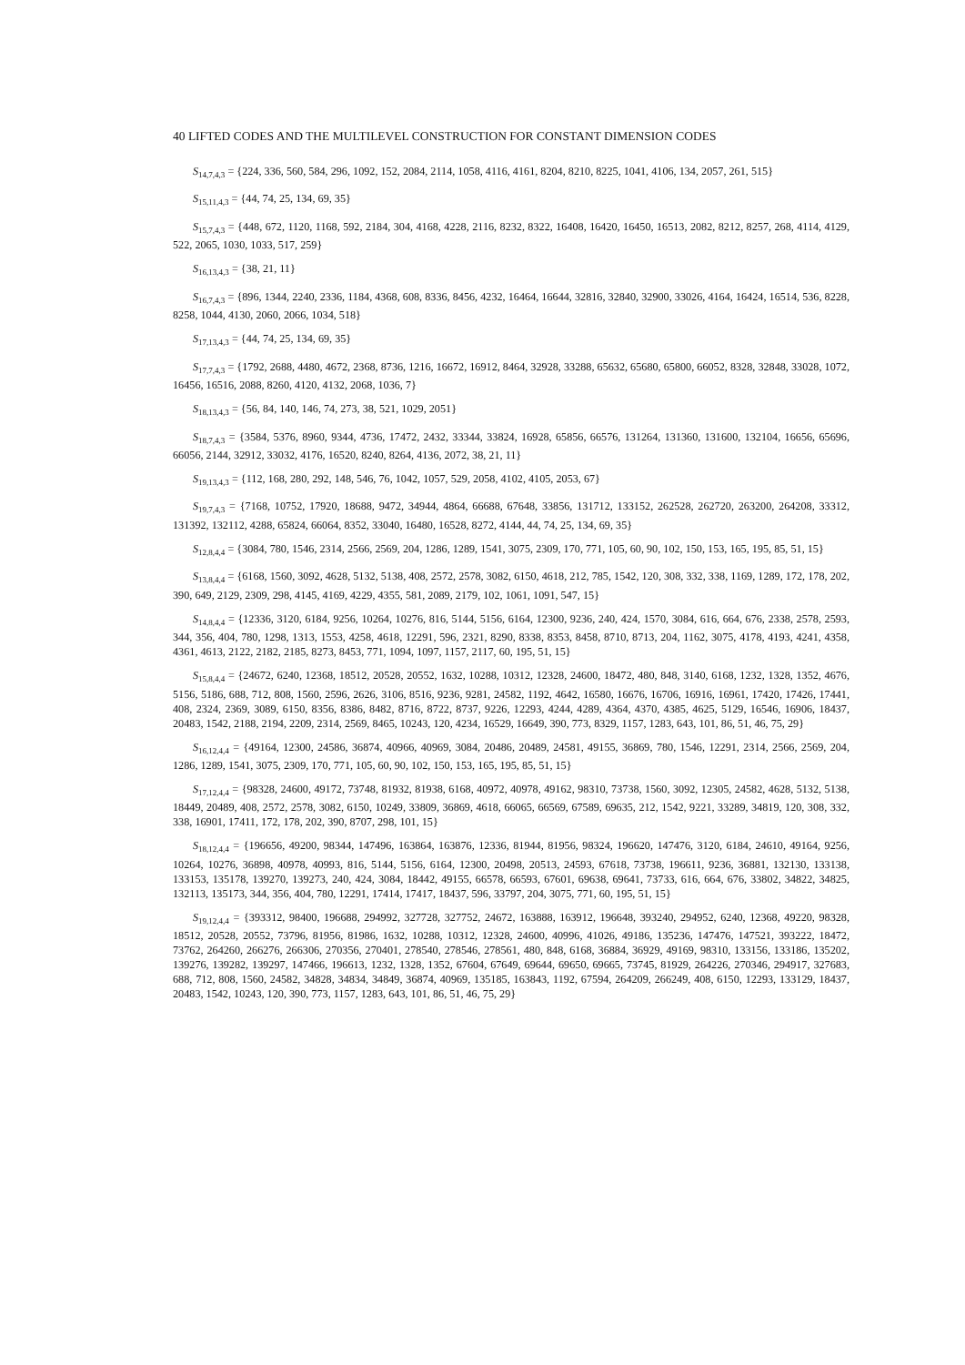40 LIFTED CODES AND THE MULTILEVEL CONSTRUCTION FOR CONSTANT DIMENSION CODES
S<sub>14,7,4,3</sub> = {224, 336, 560, 584, 296, 1092, 152, 2084, 2114, 1058, 4116, 4161, 8204, 8210, 8225, 1041, 4106, 134, 2057, 261, 515}
S<sub>15,11,4,3</sub> = {44, 74, 25, 134, 69, 35}
S<sub>15,7,4,3</sub> = {448, 672, 1120, 1168, 592, 2184, 304, 4168, 4228, 2116, 8232, 8322, 16408, 16420, 16450, 16513, 2082, 8212, 8257, 268, 4114, 4129, 522, 2065, 1030, 1033, 517, 259}
S<sub>16,13,4,3</sub> = {38, 21, 11}
S<sub>16,7,4,3</sub> = {896, 1344, 2240, 2336, 1184, 4368, 608, 8336, 8456, 4232, 16464, 16644, 32816, 32840, 32900, 33026, 4164, 16424, 16514, 536, 8228, 8258, 1044, 4130, 2060, 2066, 1034, 518}
S<sub>17,13,4,3</sub> = {44, 74, 25, 134, 69, 35}
S<sub>17,7,4,3</sub> = {1792, 2688, 4480, 4672, 2368, 8736, 1216, 16672, 16912, 8464, 32928, 33288, 65632, 65680, 65800, 66052, 8328, 32848, 33028, 1072, 16456, 16516, 2088, 8260, 4120, 4132, 2068, 1036, 7}
S<sub>18,13,4,3</sub> = {56, 84, 140, 146, 74, 273, 38, 521, 1029, 2051}
S<sub>18,7,4,3</sub> = {3584, 5376, 8960, 9344, 4736, 17472, 2432, 33344, 33824, 16928, 65856, 66576, 131264, 131360, 131600, 132104, 16656, 65696, 66056, 2144, 32912, 33032, 4176, 16520, 8240, 8264, 4136, 2072, 38, 21, 11}
S<sub>19,13,4,3</sub> = {112, 168, 280, 292, 148, 546, 76, 1042, 1057, 529, 2058, 4102, 4105, 2053, 67}
S<sub>19,7,4,3</sub> = {7168, 10752, 17920, 18688, 9472, 34944, 4864, 66688, 67648, 33856, 131712, 133152, 262528, 262720, 263200, 264208, 33312, 131392, 132112, 4288, 65824, 66064, 8352, 33040, 16480, 16528, 8272, 4144, 44, 74, 25, 134, 69, 35}
S<sub>12,8,4,4</sub> = {3084, 780, 1546, 2314, 2566, 2569, 204, 1286, 1289, 1541, 3075, 2309, 170, 771, 105, 60, 90, 102, 150, 153, 165, 195, 85, 51, 15}
S<sub>13,8,4,4</sub> = {6168, 1560, 3092, 4628, 5132, 5138, 408, 2572, 2578, 3082, 6150, 4618, 212, 785, 1542, 120, 308, 332, 338, 1169, 1289, 172, 178, 202, 390, 649, 2129, 2309, 298, 4145, 4169, 4229, 4355, 581, 2089, 2179, 102, 1061, 1091, 547, 15}
S<sub>14,8,4,4</sub> = {12336, 3120, 6184, 9256, 10264, 10276, 816, 5144, 5156, 6164, 12300, 9236, 240, 424, 1570, 3084, 616, 664, 676, 2338, 2578, 2593, 344, 356, 404, 780, 1298, 1313, 1553, 4258, 4618, 12291, 596, 2321, 8290, 8338, 8353, 8458, 8710, 8713, 204, 1162, 3075, 4178, 4193, 4241, 4358, 4361, 4613, 2122, 2182, 2185, 8273, 8453, 771, 1094, 1097, 1157, 2117, 60, 195, 51, 15}
S<sub>15,8,4,4</sub> = {24672, 6240, 12368, 18512, 20528, 20552, 1632, 10288, 10312, 12328, 24600, 18472, 480, 848, 3140, 6168, 1232, 1328, 1352, 4676, 5156, 5186, 688, 712, 808, 1560, 2596, 2626, 3106, 8516, 9236, 9281, 24582, 1192, 4642, 16580, 16676, 16706, 16916, 16961, 17420, 17426, 17441, 408, 2324, 2369, 3089, 6150, 8356, 8386, 8482, 8716, 8722, 8737, 9226, 12293, 4244, 4289, 4364, 4370, 4385, 4625, 5129, 16546, 16906, 18437, 20483, 1542, 2188, 2194, 2209, 2314, 2569, 8465, 10243, 120, 4234, 16529, 16649, 390, 773, 8329, 1157, 1283, 643, 101, 86, 51, 46, 75, 29}
S<sub>16,12,4,4</sub> = {49164, 12300, 24586, 36874, 40966, 40969, 3084, 20486, 20489, 24581, 49155, 36869, 780, 1546, 12291, 2314, 2566, 2569, 204, 1286, 1289, 1541, 3075, 2309, 170, 771, 105, 60, 90, 102, 150, 153, 165, 195, 85, 51, 15}
S<sub>17,12,4,4</sub> = {98328, 24600, 49172, 73748, 81932, 81938, 6168, 40972, 40978, 49162, 98310, 73738, 1560, 3092, 12305, 24582, 4628, 5132, 5138, 18449, 20489, 408, 2572, 2578, 3082, 6150, 10249, 33809, 36869, 4618, 66065, 66569, 67589, 69635, 212, 1542, 9221, 33289, 34819, 120, 308, 332, 338, 16901, 17411, 172, 178, 202, 390, 8707, 298, 101, 15}
S<sub>18,12,4,4</sub> = {196656, 49200, 98344, 147496, 163864, 163876, 12336, 81944, 81956, 98324, 196620, 147476, 3120, 6184, 24610, 49164, 9256, 10264, 10276, 36898, 40978, 40993, 816, 5144, 5156, 6164, 12300, 20498, 20513, 24593, 67618, 73738, 196611, 9236, 36881, 132130, 133138, 133153, 135178, 139270, 139273, 240, 424, 3084, 18442, 49155, 66578, 66593, 67601, 69638, 69641, 73733, 616, 664, 676, 33802, 34822, 34825, 132113, 135173, 344, 356, 404, 780, 12291, 17414, 17417, 18437, 596, 33797, 204, 3075, 771, 60, 195, 51, 15}
S<sub>19,12,4,4</sub> = {393312, 98400, 196688, 294992, 327728, 327752, 24672, 163888, 163912, 196648, 393240, 294952, 6240, 12368, 49220, 98328, 18512, 20528, 20552, 73796, 81956, 81986, 1632, 10288, 10312, 12328, 24600, 40996, 41026, 49186, 135236, 147476, 147521, 393222, 18472, 73762, 264260, 266276, 266306, 270356, 270401, 278540, 278546, 278561, 480, 848, 6168, 36884, 36929, 49169, 98310, 133156, 133186, 135202, 139276, 139282, 139297, 147466, 196613, 1232, 1328, 1352, 67604, 67649, 69644, 69650, 69665, 73745, 81929, 264226, 270346, 294917, 327683, 688, 712, 808, 1560, 24582, 34828, 34834, 34849, 36874, 40969, 135185, 163843, 1192, 67594, 264209, 266249, 408, 6150, 12293, 133129, 18437, 20483, 1542, 10243, 120, 390, 773, 1157, 1283, 643, 101, 86, 51, 46, 75, 29}